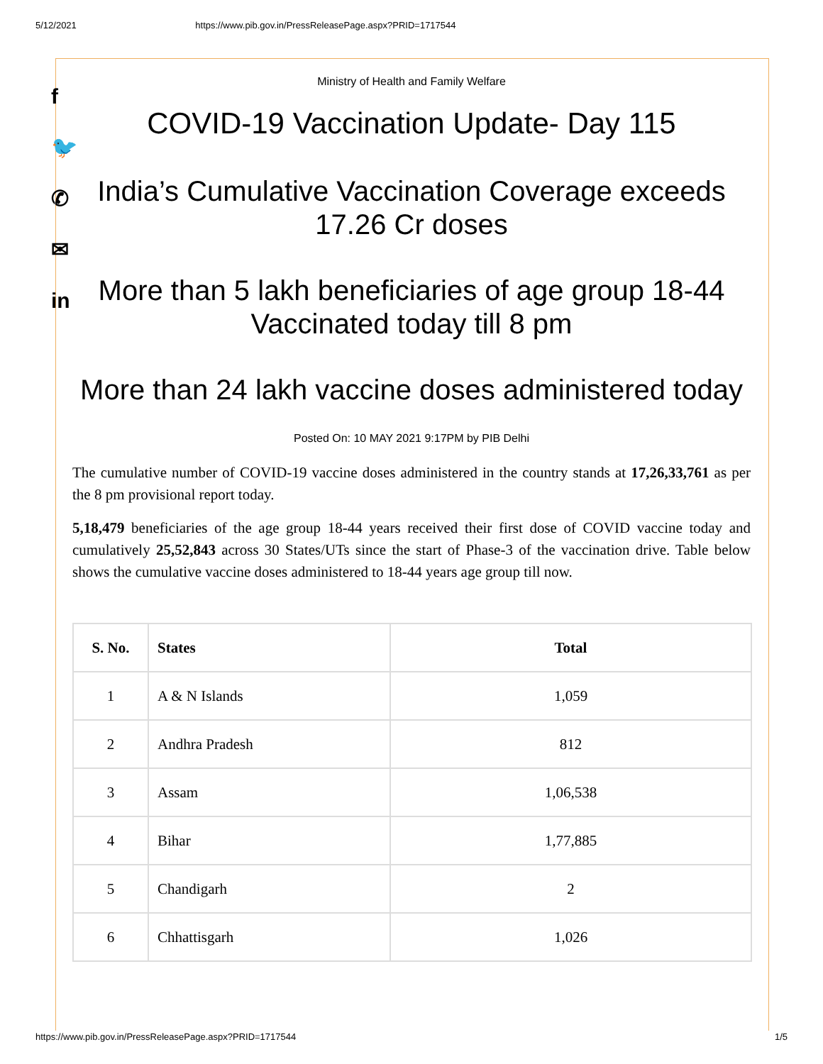5/12/2021 https://www.pib.gov.in/PressReleasePage.aspx?PRID=1717544
f
🐦
✆
✉
in
Ministry of Health and Family Welfare
COVID-19 Vaccination Update- Day 115
India’s Cumulative Vaccination Coverage exceeds 17.26 Cr doses
More than 5 lakh beneficiaries of age group 18-44 Vaccinated today till 8 pm
More than 24 lakh vaccine doses administered today
Posted On: 10 MAY 2021 9:17PM by PIB Delhi
The cumulative number of COVID-19 vaccine doses administered in the country stands at 17,26,33,761 as per the 8 pm provisional report today.
5,18,479 beneficiaries of the age group 18-44 years received their first dose of COVID vaccine today and cumulatively 25,52,843 across 30 States/UTs since the start of Phase-3 of the vaccination drive. Table below shows the cumulative vaccine doses administered to 18-44 years age group till now.
| S. No. | States | Total |
| --- | --- | --- |
| 1 | A & N Islands | 1,059 |
| 2 | Andhra Pradesh | 812 |
| 3 | Assam | 1,06,538 |
| 4 | Bihar | 1,77,885 |
| 5 | Chandigarh | 2 |
| 6 | Chhattisgarh | 1,026 |
https://www.pib.gov.in/PressReleasePage.aspx?PRID=1717544 1/5